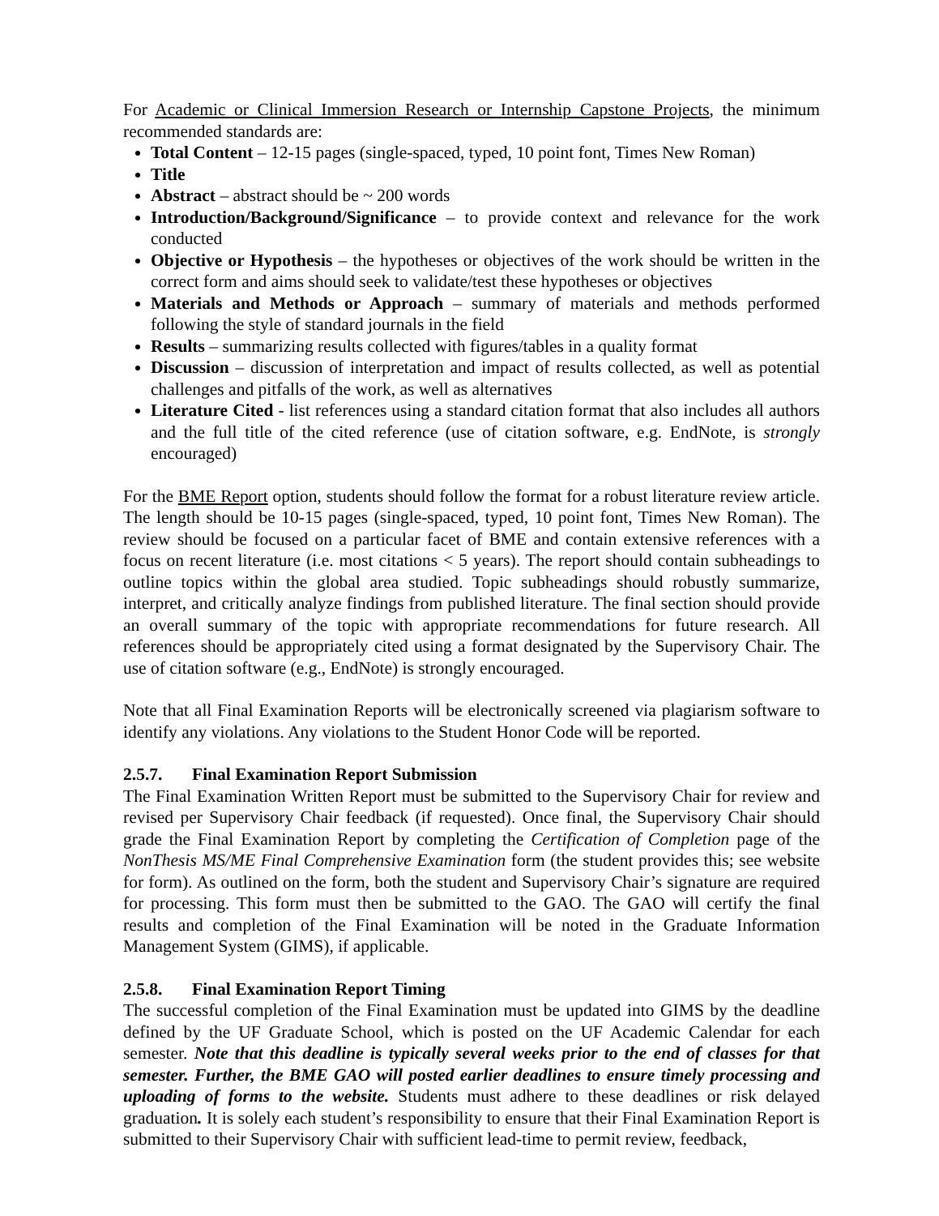For Academic or Clinical Immersion Research or Internship Capstone Projects, the minimum recommended standards are:
Total Content – 12-15 pages (single-spaced, typed, 10 point font, Times New Roman)
Title
Abstract – abstract should be ~ 200 words
Introduction/Background/Significance – to provide context and relevance for the work conducted
Objective or Hypothesis – the hypotheses or objectives of the work should be written in the correct form and aims should seek to validate/test these hypotheses or objectives
Materials and Methods or Approach – summary of materials and methods performed following the style of standard journals in the field
Results – summarizing results collected with figures/tables in a quality format
Discussion – discussion of interpretation and impact of results collected, as well as potential challenges and pitfalls of the work, as well as alternatives
Literature Cited - list references using a standard citation format that also includes all authors and the full title of the cited reference (use of citation software, e.g. EndNote, is strongly encouraged)
For the BME Report option, students should follow the format for a robust literature review article. The length should be 10-15 pages (single-spaced, typed, 10 point font, Times New Roman). The review should be focused on a particular facet of BME and contain extensive references with a focus on recent literature (i.e. most citations < 5 years). The report should contain subheadings to outline topics within the global area studied. Topic subheadings should robustly summarize, interpret, and critically analyze findings from published literature. The final section should provide an overall summary of the topic with appropriate recommendations for future research. All references should be appropriately cited using a format designated by the Supervisory Chair. The use of citation software (e.g., EndNote) is strongly encouraged.
Note that all Final Examination Reports will be electronically screened via plagiarism software to identify any violations. Any violations to the Student Honor Code will be reported.
2.5.7. Final Examination Report Submission
The Final Examination Written Report must be submitted to the Supervisory Chair for review and revised per Supervisory Chair feedback (if requested). Once final, the Supervisory Chair should grade the Final Examination Report by completing the Certification of Completion page of the NonThesis MS/ME Final Comprehensive Examination form (the student provides this; see website for form). As outlined on the form, both the student and Supervisory Chair’s signature are required for processing. This form must then be submitted to the GAO. The GAO will certify the final results and completion of the Final Examination will be noted in the Graduate Information Management System (GIMS), if applicable.
2.5.8. Final Examination Report Timing
The successful completion of the Final Examination must be updated into GIMS by the deadline defined by the UF Graduate School, which is posted on the UF Academic Calendar for each semester. Note that this deadline is typically several weeks prior to the end of classes for that semester. Further, the BME GAO will posted earlier deadlines to ensure timely processing and uploading of forms to the website. Students must adhere to these deadlines or risk delayed graduation. It is solely each student’s responsibility to ensure that their Final Examination Report is submitted to their Supervisory Chair with sufficient lead-time to permit review, feedback,